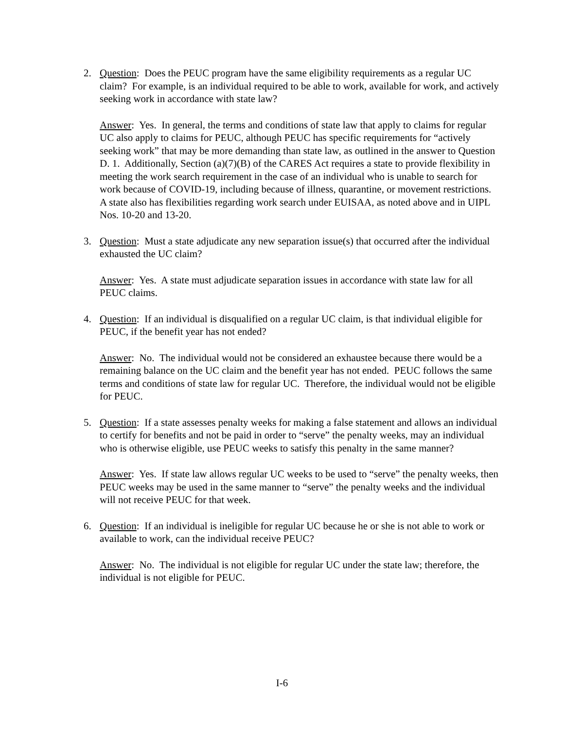2. Question: Does the PEUC program have the same eligibility requirements as a regular UC claim? For example, is an individual required to be able to work, available for work, and actively seeking work in accordance with state law?
Answer: Yes. In general, the terms and conditions of state law that apply to claims for regular UC also apply to claims for PEUC, although PEUC has specific requirements for “actively seeking work” that may be more demanding than state law, as outlined in the answer to Question D. 1. Additionally, Section (a)(7)(B) of the CARES Act requires a state to provide flexibility in meeting the work search requirement in the case of an individual who is unable to search for work because of COVID-19, including because of illness, quarantine, or movement restrictions. A state also has flexibilities regarding work search under EUISAA, as noted above and in UIPL Nos. 10-20 and 13-20.
3. Question: Must a state adjudicate any new separation issue(s) that occurred after the individual exhausted the UC claim?
Answer: Yes. A state must adjudicate separation issues in accordance with state law for all PEUC claims.
4. Question: If an individual is disqualified on a regular UC claim, is that individual eligible for PEUC, if the benefit year has not ended?
Answer: No. The individual would not be considered an exhaustee because there would be a remaining balance on the UC claim and the benefit year has not ended. PEUC follows the same terms and conditions of state law for regular UC. Therefore, the individual would not be eligible for PEUC.
5. Question: If a state assesses penalty weeks for making a false statement and allows an individual to certify for benefits and not be paid in order to “serve” the penalty weeks, may an individual who is otherwise eligible, use PEUC weeks to satisfy this penalty in the same manner?
Answer: Yes. If state law allows regular UC weeks to be used to “serve” the penalty weeks, then PEUC weeks may be used in the same manner to “serve” the penalty weeks and the individual will not receive PEUC for that week.
6. Question: If an individual is ineligible for regular UC because he or she is not able to work or available to work, can the individual receive PEUC?
Answer: No. The individual is not eligible for regular UC under the state law; therefore, the individual is not eligible for PEUC.
I-6